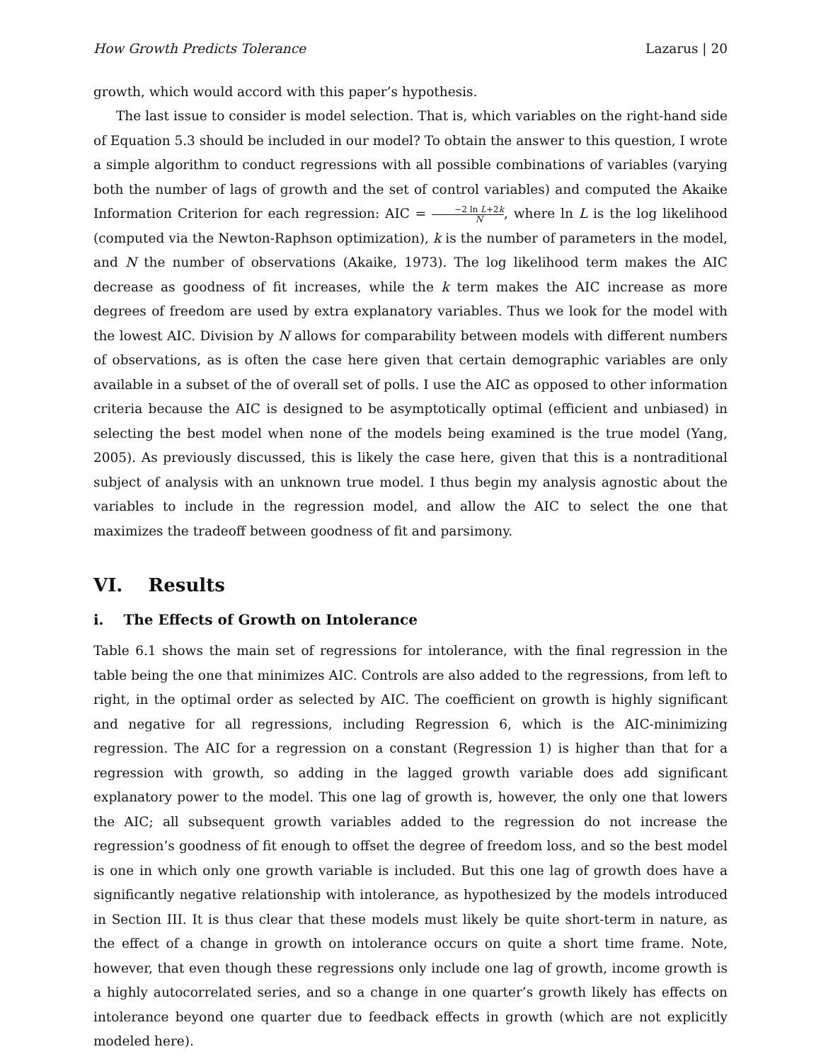How Growth Predicts Tolerance Lazarus | 20
growth, which would accord with this paper’s hypothesis.
The last issue to consider is model selection. That is, which variables on the right-hand side of Equation 5.3 should be included in our model? To obtain the answer to this question, I wrote a simple algorithm to conduct regressions with all possible combinations of variables (varying both the number of lags of growth and the set of control variables) and computed the Akaike Information Criterion for each regression: AIC = −2 ln L+2k N, where ln L is the log likelihood (computed via the Newton-Raphson optimization), k is the number of parameters in the model, and N the number of observations (Akaike, 1973). The log likelihood term makes the AIC decrease as goodness of fit increases, while the k term makes the AIC increase as more degrees of freedom are used by extra explanatory variables. Thus we look for the model with the lowest AIC. Division by N allows for comparability between models with different numbers of observations, as is often the case here given that certain demographic variables are only available in a subset of the of overall set of polls. I use the AIC as opposed to other information criteria because the AIC is designed to be asymptotically optimal (efficient and unbiased) in selecting the best model when none of the models being examined is the true model (Yang, 2005). As previously discussed, this is likely the case here, given that this is a nontraditional subject of analysis with an unknown true model. I thus begin my analysis agnostic about the variables to include in the regression model, and allow the AIC to select the one that maximizes the tradeoff between goodness of fit and parsimony.
VI. Results
i. The Effects of Growth on Intolerance
Table 6.1 shows the main set of regressions for intolerance, with the final regression in the table being the one that minimizes AIC. Controls are also added to the regressions, from left to right, in the optimal order as selected by AIC. The coefficient on growth is highly significant and negative for all regressions, including Regression 6, which is the AIC-minimizing regression. The AIC for a regression on a constant (Regression 1) is higher than that for a regression with growth, so adding in the lagged growth variable does add significant explanatory power to the model. This one lag of growth is, however, the only one that lowers the AIC; all subsequent growth variables added to the regression do not increase the regression’s goodness of fit enough to offset the degree of freedom loss, and so the best model is one in which only one growth variable is included. But this one lag of growth does have a significantly negative relationship with intolerance, as hypothesized by the models introduced in Section III. It is thus clear that these models must likely be quite short-term in nature, as the effect of a change in growth on intolerance occurs on quite a short time frame. Note, however, that even though these regressions only include one lag of growth, income growth is a highly autocorrelated series, and so a change in one quarter’s growth likely has effects on intolerance beyond one quarter due to feedback effects in growth (which are not explicitly modeled here).